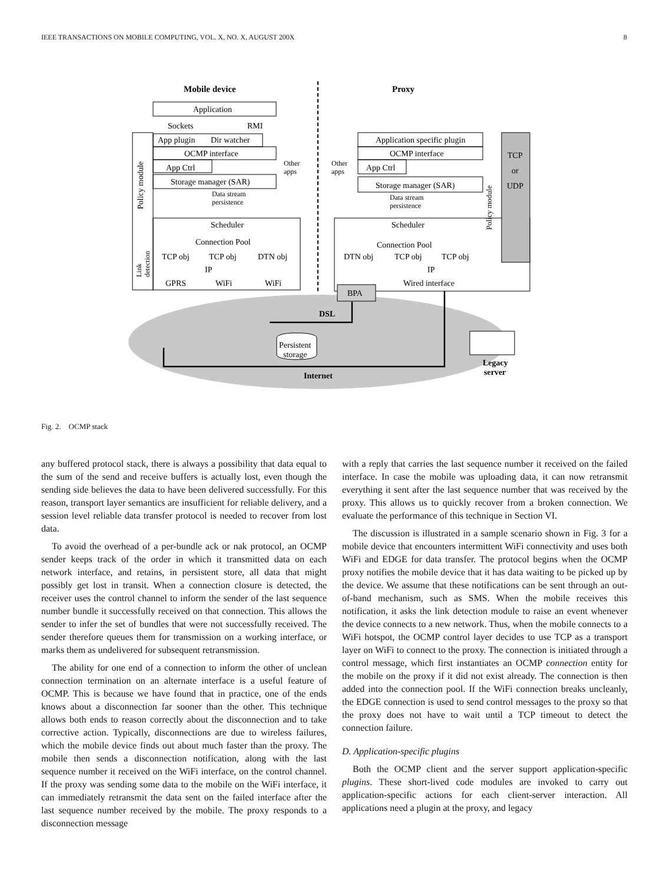IEEE TRANSACTIONS ON MOBILE COMPUTING, VOL. X, NO. X, AUGUST 200X 8
Mobile device
Proxy
Application
Sockets
RMI
App plugin
Dir watcher
OCMP interface
App Ctrl
Storage manager (SAR)
Scheduler
Connection Pool
TCP obj
TCP obj
DTN obj
IP
GPRS
WiFi
WiFi
Other
apps
Other
apps
Application specific plugin
OCMP interface
App Ctrl
Storage manager (SAR)
Scheduler
Connection Pool
DTN obj
TCP obj
TCP obj
IP
Wired interface
BPA
TCP
or
UDP
Data stream
persistence
Data stream
persistence
DSL
Persistent
storage
Legacy
server
Internet
Policy module
Policy module
Link
detection
Fig. 2. OCMP stack
any buffered protocol stack, there is always a possibility that data equal to the sum of the send and receive buffers is actually lost, even though the sending side believes the data to have been delivered successfully. For this reason, transport layer semantics are insufficient for reliable delivery, and a session level reliable data transfer protocol is needed to recover from lost data.
To avoid the overhead of a per-bundle ack or nak protocol, an OCMP sender keeps track of the order in which it transmitted data on each network interface, and retains, in persistent store, all data that might possibly get lost in transit. When a connection closure is detected, the receiver uses the control channel to inform the sender of the last sequence number bundle it successfully received on that connection. This allows the sender to infer the set of bundles that were not successfully received. The sender therefore queues them for transmission on a working interface, or marks them as undelivered for subsequent retransmission.
The ability for one end of a connection to inform the other of unclean connection termination on an alternate interface is a useful feature of OCMP. This is because we have found that in practice, one of the ends knows about a disconnection far sooner than the other. This technique allows both ends to reason correctly about the disconnection and to take corrective action. Typically, disconnections are due to wireless failures, which the mobile device finds out about much faster than the proxy. The mobile then sends a disconnection notification, along with the last sequence number it received on the WiFi interface, on the control channel. If the proxy was sending some data to the mobile on the WiFi interface, it can immediately retransmit the data sent on the failed interface after the last sequence number received by the mobile. The proxy responds to a disconnection message
with a reply that carries the last sequence number it received on the failed interface. In case the mobile was uploading data, it can now retransmit everything it sent after the last sequence number that was received by the proxy. This allows us to quickly recover from a broken connection. We evaluate the performance of this technique in Section VI.
The discussion is illustrated in a sample scenario shown in Fig. 3 for a mobile device that encounters intermittent WiFi connectivity and uses both WiFi and EDGE for data transfer. The protocol begins when the OCMP proxy notifies the mobile device that it has data waiting to be picked up by the device. We assume that these notifications can be sent through an out-of-band mechanism, such as SMS. When the mobile receives this notification, it asks the link detection module to raise an event whenever the device connects to a new network. Thus, when the mobile connects to a WiFi hotspot, the OCMP control layer decides to use TCP as a transport layer on WiFi to connect to the proxy. The connection is initiated through a control message, which first instantiates an OCMP connection entity for the mobile on the proxy if it did not exist already. The connection is then added into the connection pool. If the WiFi connection breaks uncleanly, the EDGE connection is used to send control messages to the proxy so that the proxy does not have to wait until a TCP timeout to detect the connection failure.
D. Application-specific plugins
Both the OCMP client and the server support application-specific plugins. These short-lived code modules are invoked to carry out application-specific actions for each client-server interaction. All applications need a plugin at the proxy, and legacy